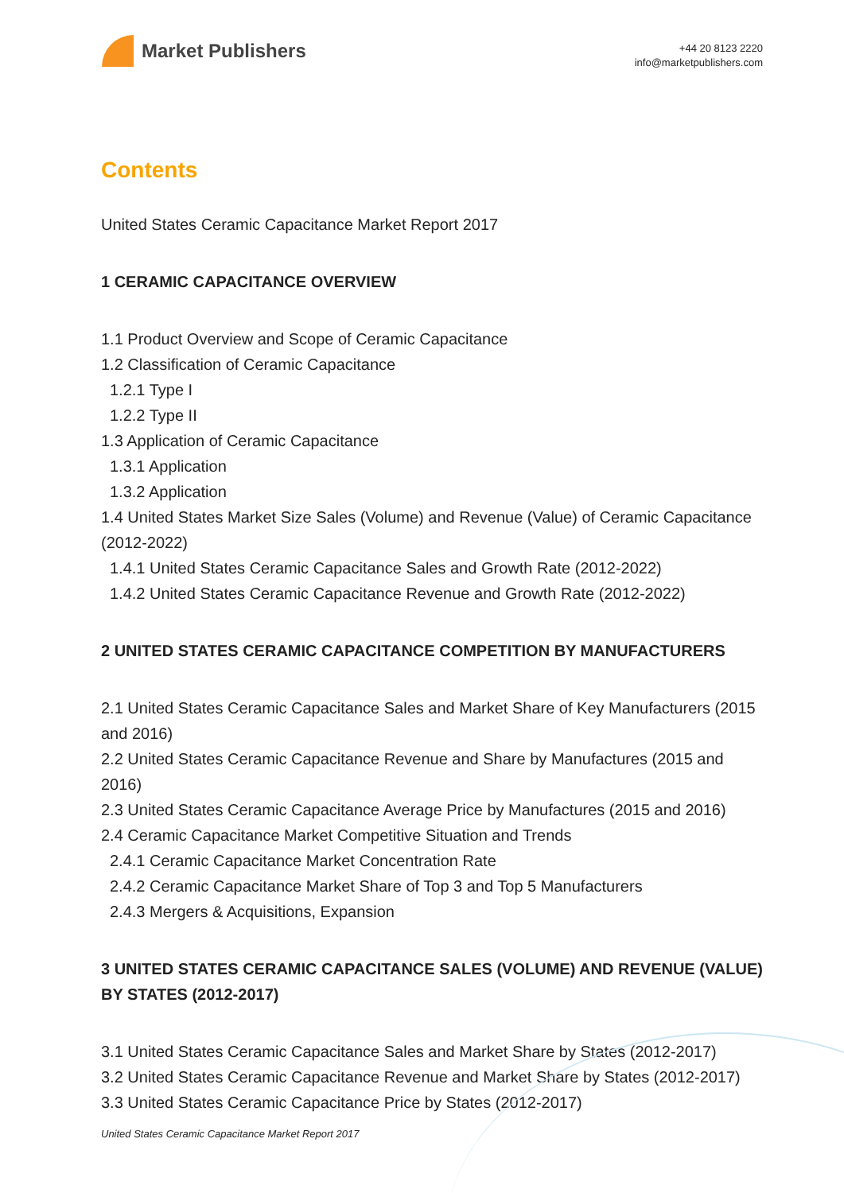Market Publishers
+44 20 8123 2220
info@marketpublishers.com
Contents
United States Ceramic Capacitance Market Report 2017
1 CERAMIC CAPACITANCE OVERVIEW
1.1 Product Overview and Scope of Ceramic Capacitance
1.2 Classification of Ceramic Capacitance
1.2.1 Type I
1.2.2 Type II
1.3 Application of Ceramic Capacitance
1.3.1 Application
1.3.2 Application
1.4 United States Market Size Sales (Volume) and Revenue (Value) of Ceramic Capacitance (2012-2022)
1.4.1 United States Ceramic Capacitance Sales and Growth Rate (2012-2022)
1.4.2 United States Ceramic Capacitance Revenue and Growth Rate (2012-2022)
2 UNITED STATES CERAMIC CAPACITANCE COMPETITION BY MANUFACTURERS
2.1 United States Ceramic Capacitance Sales and Market Share of Key Manufacturers (2015 and 2016)
2.2 United States Ceramic Capacitance Revenue and Share by Manufactures (2015 and 2016)
2.3 United States Ceramic Capacitance Average Price by Manufactures (2015 and 2016)
2.4 Ceramic Capacitance Market Competitive Situation and Trends
2.4.1 Ceramic Capacitance Market Concentration Rate
2.4.2 Ceramic Capacitance Market Share of Top 3 and Top 5 Manufacturers
2.4.3 Mergers & Acquisitions, Expansion
3 UNITED STATES CERAMIC CAPACITANCE SALES (VOLUME) AND REVENUE (VALUE) BY STATES (2012-2017)
3.1 United States Ceramic Capacitance Sales and Market Share by States (2012-2017)
3.2 United States Ceramic Capacitance Revenue and Market Share by States (2012-2017)
3.3 United States Ceramic Capacitance Price by States (2012-2017)
United States Ceramic Capacitance Market Report 2017